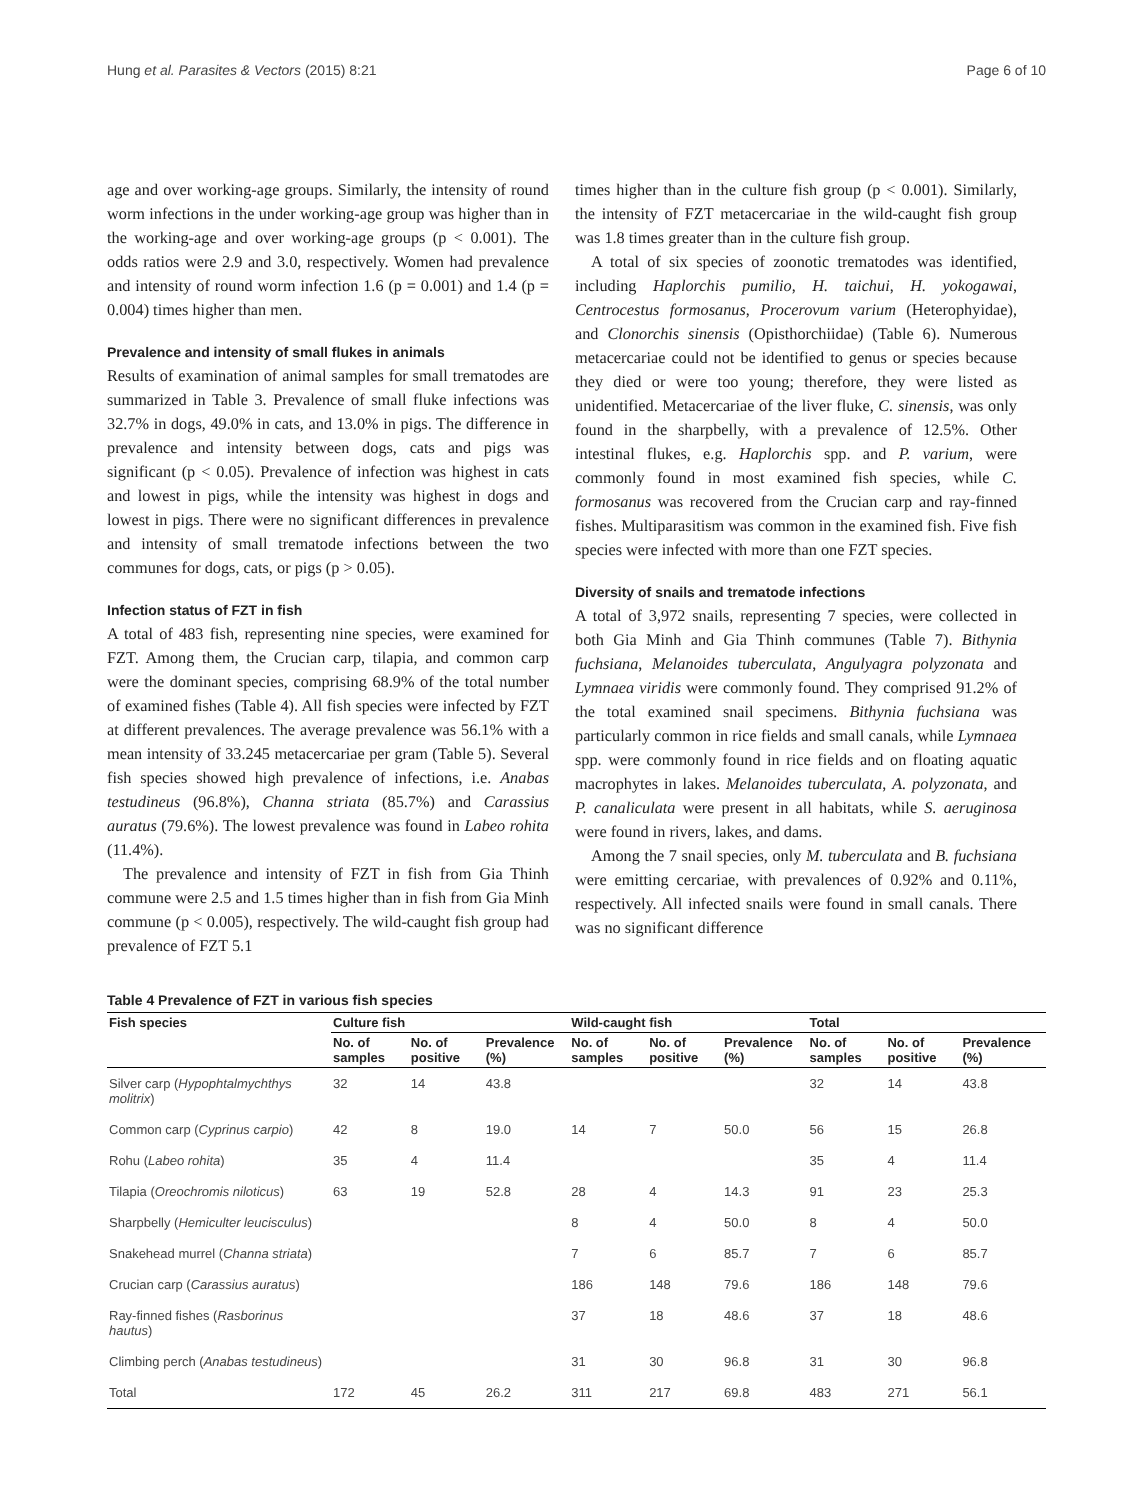Hung et al. Parasites & Vectors (2015) 8:21 Page 6 of 10
age and over working-age groups. Similarly, the intensity of round worm infections in the under working-age group was higher than in the working-age and over working-age groups (p < 0.001). The odds ratios were 2.9 and 3.0, respectively. Women had prevalence and intensity of round worm infection 1.6 (p = 0.001) and 1.4 (p = 0.004) times higher than men.
Prevalence and intensity of small flukes in animals
Results of examination of animal samples for small trematodes are summarized in Table 3. Prevalence of small fluke infections was 32.7% in dogs, 49.0% in cats, and 13.0% in pigs. The difference in prevalence and intensity between dogs, cats and pigs was significant (p < 0.05). Prevalence of infection was highest in cats and lowest in pigs, while the intensity was highest in dogs and lowest in pigs. There were no significant differences in prevalence and intensity of small trematode infections between the two communes for dogs, cats, or pigs (p > 0.05).
Infection status of FZT in fish
A total of 483 fish, representing nine species, were examined for FZT. Among them, the Crucian carp, tilapia, and common carp were the dominant species, comprising 68.9% of the total number of examined fishes (Table 4). All fish species were infected by FZT at different prevalences. The average prevalence was 56.1% with a mean intensity of 33.245 metacercariae per gram (Table 5). Several fish species showed high prevalence of infections, i.e. Anabas testudineus (96.8%), Channa striata (85.7%) and Carassius auratus (79.6%). The lowest prevalence was found in Labeo rohita (11.4%).
The prevalence and intensity of FZT in fish from Gia Thinh commune were 2.5 and 1.5 times higher than in fish from Gia Minh commune (p < 0.005), respectively. The wild-caught fish group had prevalence of FZT 5.1
times higher than in the culture fish group (p < 0.001). Similarly, the intensity of FZT metacercariae in the wild-caught fish group was 1.8 times greater than in the culture fish group.
A total of six species of zoonotic trematodes was identified, including Haplorchis pumilio, H. taichui, H. yokogawai, Centrocestus formosanus, Procerovum varium (Heterophyidae), and Clonorchis sinensis (Opisthorchiidae) (Table 6). Numerous metacercariae could not be identified to genus or species because they died or were too young; therefore, they were listed as unidentified. Metacercariae of the liver fluke, C. sinensis, was only found in the sharpbelly, with a prevalence of 12.5%. Other intestinal flukes, e.g. Haplorchis spp. and P. varium, were commonly found in most examined fish species, while C. formosanus was recovered from the Crucian carp and ray-finned fishes. Multiparasitism was common in the examined fish. Five fish species were infected with more than one FZT species.
Diversity of snails and trematode infections
A total of 3,972 snails, representing 7 species, were collected in both Gia Minh and Gia Thinh communes (Table 7). Bithynia fuchsiana, Melanoides tuberculata, Angulyagra polyzonata and Lymnaea viridis were commonly found. They comprised 91.2% of the total examined snail specimens. Bithynia fuchsiana was particularly common in rice fields and small canals, while Lymnaea spp. were commonly found in rice fields and on floating aquatic macrophytes in lakes. Melanoides tuberculata, A. polyzonata, and P. canaliculata were present in all habitats, while S. aeruginosa were found in rivers, lakes, and dams.
Among the 7 snail species, only M. tuberculata and B. fuchsiana were emitting cercariae, with prevalences of 0.92% and 0.11%, respectively. All infected snails were found in small canals. There was no significant difference
Table 4 Prevalence of FZT in various fish species
| Fish species | Culture fish | | | Wild-caught fish | | | Total | | |
| --- | --- | --- | --- | --- | --- | --- | --- | --- | --- |
| | No. of samples | No. of positive | Prevalence (%) | No. of samples | No. of positive | Prevalence (%) | No. of samples | No. of positive | Prevalence (%) |
| Silver carp ( Hypophtalmychthys molitrix ) | 32 | 14 | 43.8 | | | | 32 | 14 | 43.8 |
| Common carp ( Cyprinus carpio ) | 42 | 8 | 19.0 | 14 | 7 | 50.0 | 56 | 15 | 26.8 |
| Rohu ( Labeo rohita ) | 35 | 4 | 11.4 | | | | 35 | 4 | 11.4 |
| Tilapia ( Oreochromis niloticus ) | 63 | 19 | 52.8 | 28 | 4 | 14.3 | 91 | 23 | 25.3 |
| Sharpbelly ( Hemiculter leucisculus ) | | | | 8 | 4 | 50.0 | 8 | 4 | 50.0 |
| Snakehead murrel ( Channa striata ) | | | | 7 | 6 | 85.7 | 7 | 6 | 85.7 |
| Crucian carp ( Carassius auratus ) | | | | 186 | 148 | 79.6 | 186 | 148 | 79.6 |
| Ray-finned fishes ( Rasborinus hautus ) | | | | 37 | 18 | 48.6 | 37 | 18 | 48.6 |
| Climbing perch ( Anabas testudineus ) | | | | 31 | 30 | 96.8 | 31 | 30 | 96.8 |
| Total | 172 | 45 | 26.2 | 311 | 217 | 69.8 | 483 | 271 | 56.1 |